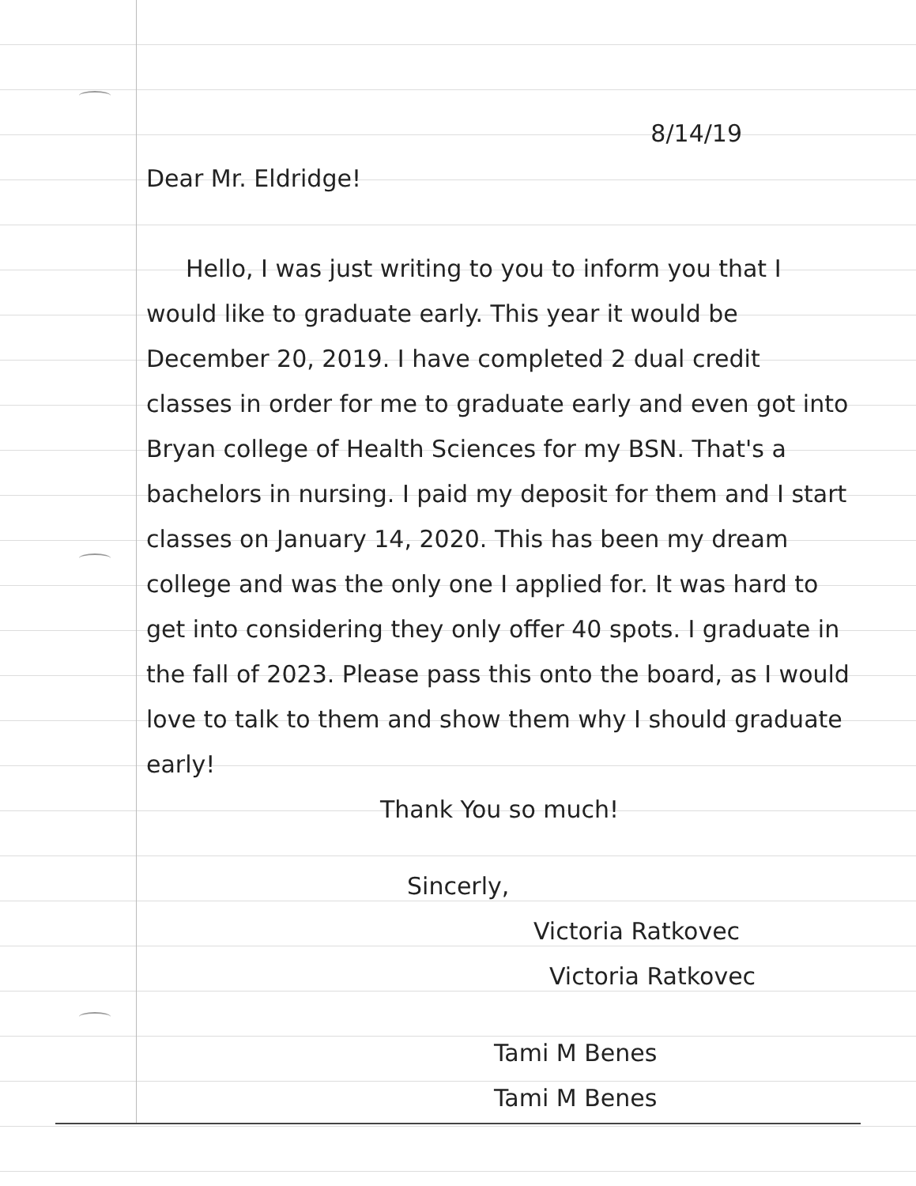8/14/19
Dear Mr. Eldridge!
Hello, I was just writing to you to inform you that I would like to graduate early. This year it would be December 20, 2019. I have completed 2 dual credit classes in order for me to graduate early and even got into Bryan college of Health Sciences for my BSN. That's a bachelors in nursing. I paid my deposit for them and I start classes on January 14, 2020. This has been my dream college and was the only one I applied for. It was hard to get into considering they only offer 40 spots. I graduate in the fall of 2023. Please pass this onto the board, as I would love to talk to them and show them why I should graduate early!
Thank You so much!
Sincerly,
Victoria Ratkovec
Victoria Ratkovec
Tami M Benes
Tami M Benes